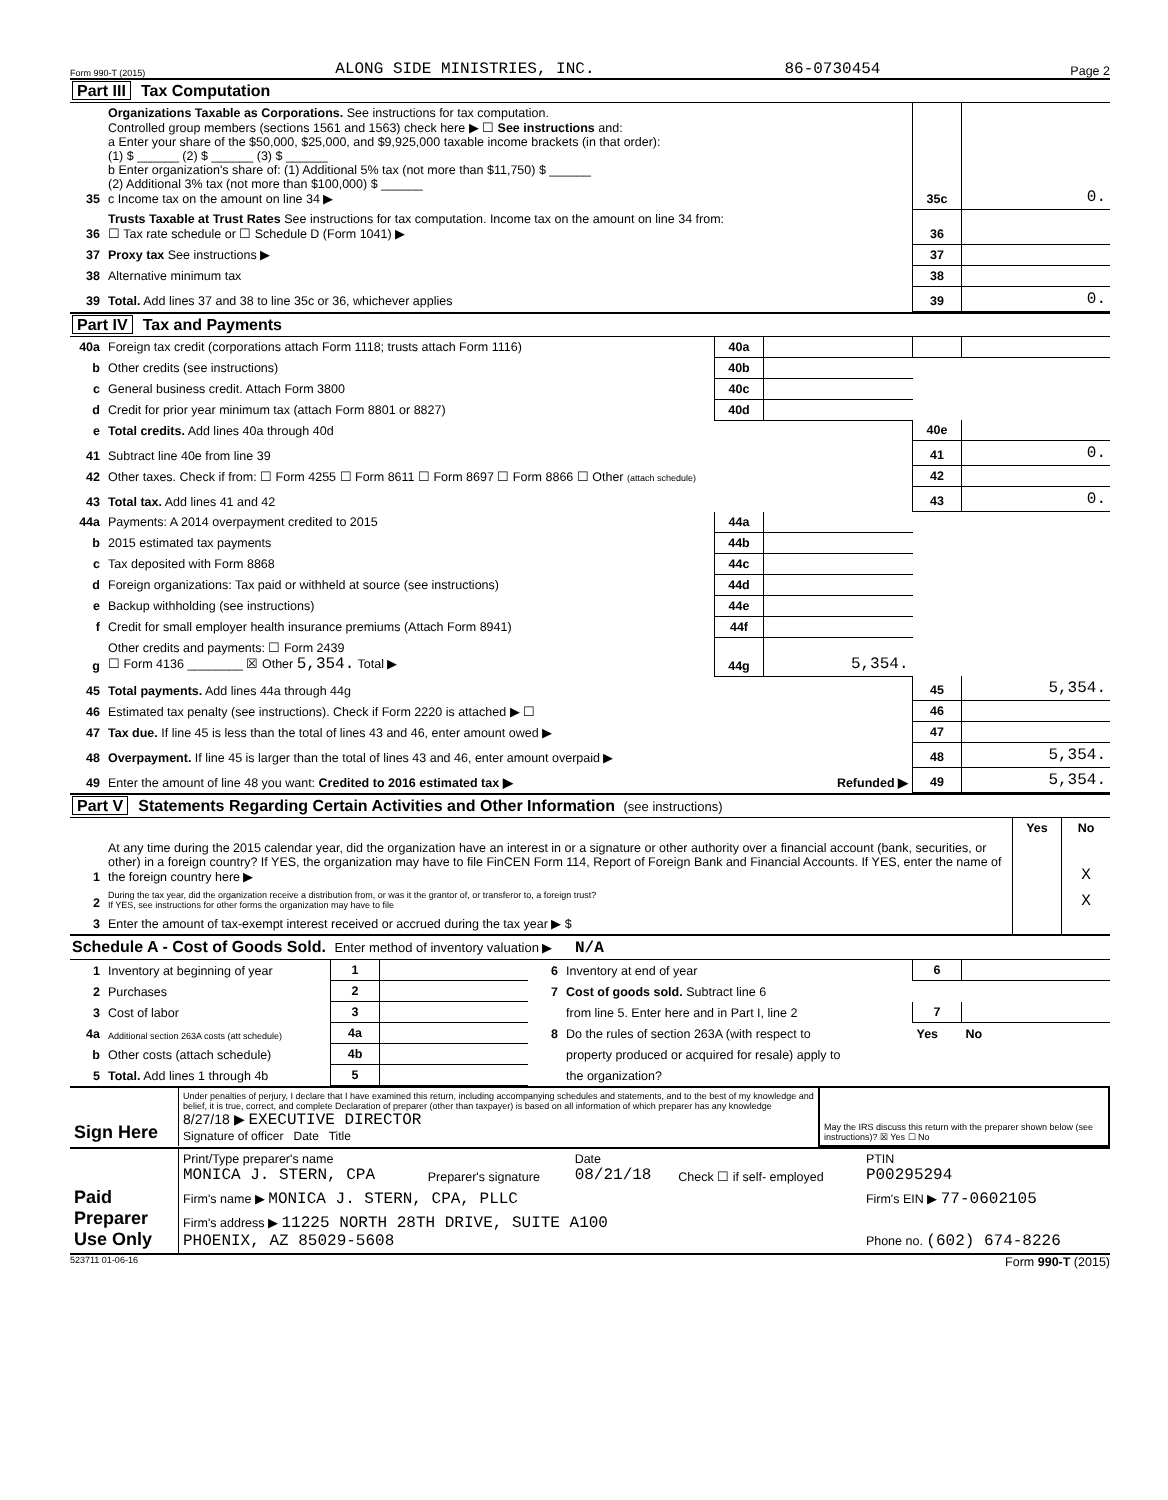Form 990-T (2015) ALONG SIDE MINISTRIES, INC. 86-0730454 Page 2
Part III Tax Computation
| 35 | Organizations Taxable as Corporations. See instructions for tax computation. Controlled group members (sections 1561 and 1563) check here ▶ ☐ See instructions and: a Enter your share of the $50,000, $25,000, and $9,925,000 taxable income brackets (in that order): (1) $ ______ (2) $ ______ (3) $ ______ b Enter organization's share of: (1) Additional 5% tax (not more than $11,750) $ ______ (2) Additional 3% tax (not more than $100,000) $ ______ c Income tax on the amount on line 34 ▶ | 35c | 0. |
| 36 | Trusts Taxable at Trust Rates See instructions for tax computation. Income tax on the amount on line 34 from: ☐ Tax rate schedule or ☐ Schedule D (Form 1041) ▶ | 36 | |
| 37 | Proxy tax See instructions ▶ | 37 | |
| 38 | Alternative minimum tax | 38 | |
| 39 | Total. Add lines 37 and 38 to line 35c or 36, whichever applies | 39 | 0. |
Part IV Tax and Payments
| 40a | Foreign tax credit (corporations attach Form 1118; trusts attach Form 1116) | 40a | | | |
| b | Other credits (see instructions) | 40b | | | |
| c | General business credit. Attach Form 3800 | 40c | | | |
| d | Credit for prior year minimum tax (attach Form 8801 or 8827) | 40d | | | |
| e | Total credits. Add lines 40a through 40d | | | 40e | |
| 41 | Subtract line 40e from line 39 | | | 41 | 0. |
| 42 | Other taxes. Check if from: ☐ Form 4255 ☐ Form 8611 ☐ Form 8697 ☐ Form 8866 ☐ Other (attach schedule) | | | 42 | |
| 43 | Total tax. Add lines 41 and 42 | | | 43 | 0. |
| 44a | Payments: A 2014 overpayment credited to 2015 | 44a | | | |
| b | 2015 estimated tax payments | 44b | | | |
| c | Tax deposited with Form 8868 | 44c | | | |
| d | Foreign organizations: Tax paid or withheld at source (see instructions) | 44d | | | |
| e | Backup withholding (see instructions) | 44e | | | |
| f | Credit for small employer health insurance premiums (Attach Form 8941) | 44f | | | |
| g | Other credits and payments: ☐ Form 2439 ☐ Form 4136 ________ ☒ Other 5,354. Total ▶ | 44g | 5,354. | | |
| 45 | Total payments. Add lines 44a through 44g | | | 45 | 5,354. |
| 46 | Estimated tax penalty (see instructions). Check if Form 2220 is attached ▶ ☐ | | | 46 | |
| 47 | Tax due. If line 45 is less than the total of lines 43 and 46, enter amount owed ▶ | | | 47 | |
| 48 | Overpayment. If line 45 is larger than the total of lines 43 and 46, enter amount overpaid ▶ | | | 48 | 5,354. |
| 49 | Enter the amount of line 48 you want: Credited to 2016 estimated tax ▶ Refunded ▶ | | | 49 | 5,354. |
Part V Statements Regarding Certain Activities and Other Information (see instructions)
| | | Yes | No |
| 1 | At any time during the 2015 calendar year, did the organization have an interest in or a signature or other authority over a financial account (bank, securities, or other) in a foreign country? If YES, the organization may have to file FinCEN Form 114, Report of Foreign Bank and Financial Accounts. If YES, enter the name of the foreign country here ▶ | | X |
| 2 | During the tax year, did the organization receive a distribution from, or was it the grantor of, or transferor to, a foreign trust? If YES, see instructions for other forms the organization may have to file | | X |
| 3 | Enter the amount of tax-exempt interest received or accrued during the tax year ▶ $ | | |
Schedule A - Cost of Goods Sold. Enter method of inventory valuation ▶ N/A
| 1 | Inventory at beginning of year | 1 | | 6 | Inventory at end of year | 6 | |
| 2 | Purchases | 2 | | 7 | Cost of goods sold. Subtract line 6 | | |
| 3 | Cost of labor | 3 | | | from line 5. Enter here and in Part I, line 2 | 7 | |
| 4a | Additional section 263A costs (att schedule) | 4a | | 8 | Do the rules of section 263A (with respect to | Yes | No |
| b | Other costs (attach schedule) | 4b | | | property produced or acquired for resale) apply to | | |
| 5 | Total. Add lines 1 through 4b | 5 | | | the organization? | | |
| Sign Here | Under penalties of perjury, I declare that I have examined this return, including accompanying schedules and statements, and to the best of my knowledge and belief, it is true, correct, and complete Declaration of preparer (other than taxpayer) is based on all information of which preparer has any knowledge 8/27/18 ▶ EXECUTIVE DIRECTOR Signature of officer Date Title | May the IRS discuss this return with the preparer shown below (see instructions)? ☒ Yes ☐ No |
| Paid Preparer Use Only | Print/Type preparer's name MONICA J. STERN, CPA | Preparer's signature | Date 08/21/18 | Check ☐ if self- employed | PTIN P00295294 |
| | Firm's name ▶ MONICA J. STERN, CPA, PLLC | | | | Firm's EIN ▶ 77-0602105 |
| | Firm's address ▶ 11225 NORTH 28TH DRIVE, SUITE A100 PHOENIX, AZ 85029-5608 | | | | Phone no. (602) 674-8226 |
523711 01-06-16 Form 990-T (2015)